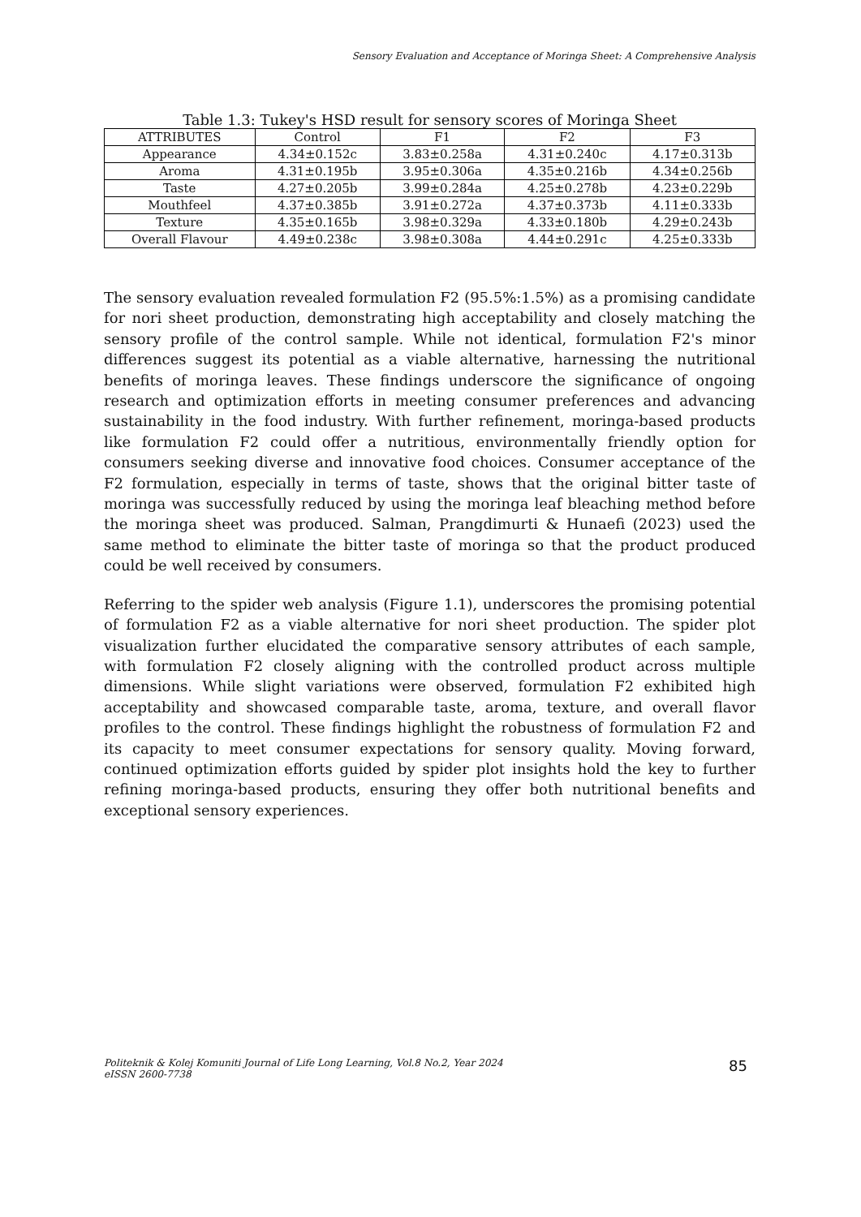Sensory Evaluation and Acceptance of Moringa Sheet: A Comprehensive Analysis
Table 1.3: Tukey's HSD result for sensory scores of Moringa Sheet
| ATTRIBUTES | Control | F1 | F2 | F3 |
| --- | --- | --- | --- | --- |
| Appearance | 4.34±0.152c | 3.83±0.258a | 4.31±0.240c | 4.17±0.313b |
| Aroma | 4.31±0.195b | 3.95±0.306a | 4.35±0.216b | 4.34±0.256b |
| Taste | 4.27±0.205b | 3.99±0.284a | 4.25±0.278b | 4.23±0.229b |
| Mouthfeel | 4.37±0.385b | 3.91±0.272a | 4.37±0.373b | 4.11±0.333b |
| Texture | 4.35±0.165b | 3.98±0.329a | 4.33±0.180b | 4.29±0.243b |
| Overall Flavour | 4.49±0.238c | 3.98±0.308a | 4.44±0.291c | 4.25±0.333b |
The sensory evaluation revealed formulation F2 (95.5%:1.5%) as a promising candidate for nori sheet production, demonstrating high acceptability and closely matching the sensory profile of the control sample. While not identical, formulation F2's minor differences suggest its potential as a viable alternative, harnessing the nutritional benefits of moringa leaves. These findings underscore the significance of ongoing research and optimization efforts in meeting consumer preferences and advancing sustainability in the food industry. With further refinement, moringa-based products like formulation F2 could offer a nutritious, environmentally friendly option for consumers seeking diverse and innovative food choices. Consumer acceptance of the F2 formulation, especially in terms of taste, shows that the original bitter taste of moringa was successfully reduced by using the moringa leaf bleaching method before the moringa sheet was produced. Salman, Prangdimurti & Hunaefi (2023) used the same method to eliminate the bitter taste of moringa so that the product produced could be well received by consumers.
Referring to the spider web analysis (Figure 1.1), underscores the promising potential of formulation F2 as a viable alternative for nori sheet production. The spider plot visualization further elucidated the comparative sensory attributes of each sample, with formulation F2 closely aligning with the controlled product across multiple dimensions. While slight variations were observed, formulation F2 exhibited high acceptability and showcased comparable taste, aroma, texture, and overall flavor profiles to the control. These findings highlight the robustness of formulation F2 and its capacity to meet consumer expectations for sensory quality. Moving forward, continued optimization efforts guided by spider plot insights hold the key to further refining moringa-based products, ensuring they offer both nutritional benefits and exceptional sensory experiences.
Politeknik & Kolej Komuniti Journal of Life Long Learning, Vol.8 No.2, Year 2024
eISSN 2600-7738
85